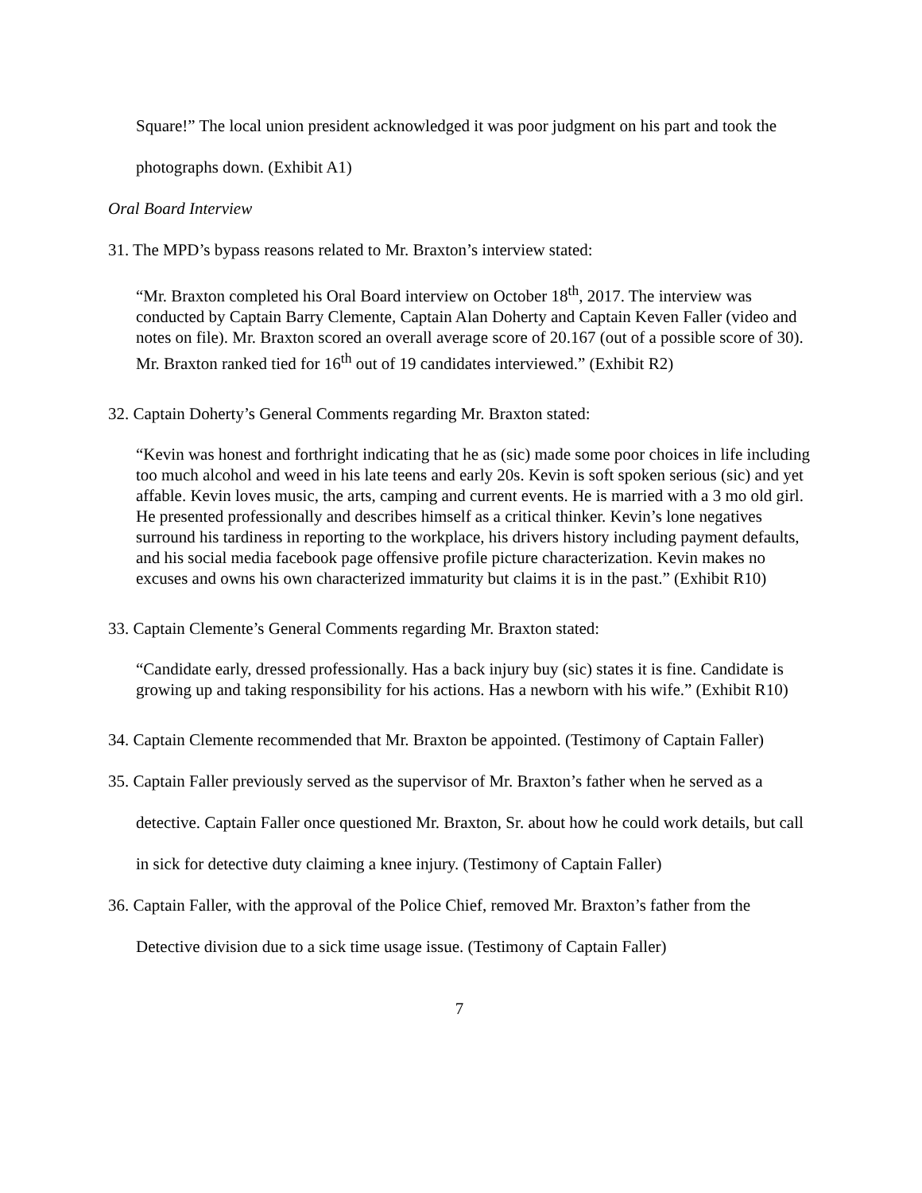Square!” The local union president acknowledged it was poor judgment on his part and took the photographs down. (Exhibit A1)
Oral Board Interview
31. The MPD’s bypass reasons related to Mr. Braxton’s interview stated:
“Mr. Braxton completed his Oral Board interview on October 18<sup>th</sup>, 2017. The interview was conducted by Captain Barry Clemente, Captain Alan Doherty and Captain Keven Faller (video and notes on file). Mr. Braxton scored an overall average score of 20.167 (out of a possible score of 30). Mr. Braxton ranked tied for 16<sup>th</sup> out of 19 candidates interviewed.” (Exhibit R2)
32. Captain Doherty’s General Comments regarding Mr. Braxton stated:
“Kevin was honest and forthright indicating that he as (sic) made some poor choices in life including too much alcohol and weed in his late teens and early 20s. Kevin is soft spoken serious (sic) and yet affable. Kevin loves music, the arts, camping and current events. He is married with a 3 mo old girl. He presented professionally and describes himself as a critical thinker. Kevin’s lone negatives surround his tardiness in reporting to the workplace, his drivers history including payment defaults, and his social media facebook page offensive profile picture characterization. Kevin makes no excuses and owns his own characterized immaturity but claims it is in the past.” (Exhibit R10)
33. Captain Clemente’s General Comments regarding Mr. Braxton stated:
“Candidate early, dressed professionally. Has a back injury buy (sic) states it is fine. Candidate is growing up and taking responsibility for his actions. Has a newborn with his wife.” (Exhibit R10)
34. Captain Clemente recommended that Mr. Braxton be appointed. (Testimony of Captain Faller)
35. Captain Faller previously served as the supervisor of Mr. Braxton’s father when he served as a detective. Captain Faller once questioned Mr. Braxton, Sr. about how he could work details, but call in sick for detective duty claiming a knee injury. (Testimony of Captain Faller)
36. Captain Faller, with the approval of the Police Chief, removed Mr. Braxton’s father from the Detective division due to a sick time usage issue. (Testimony of Captain Faller)
7